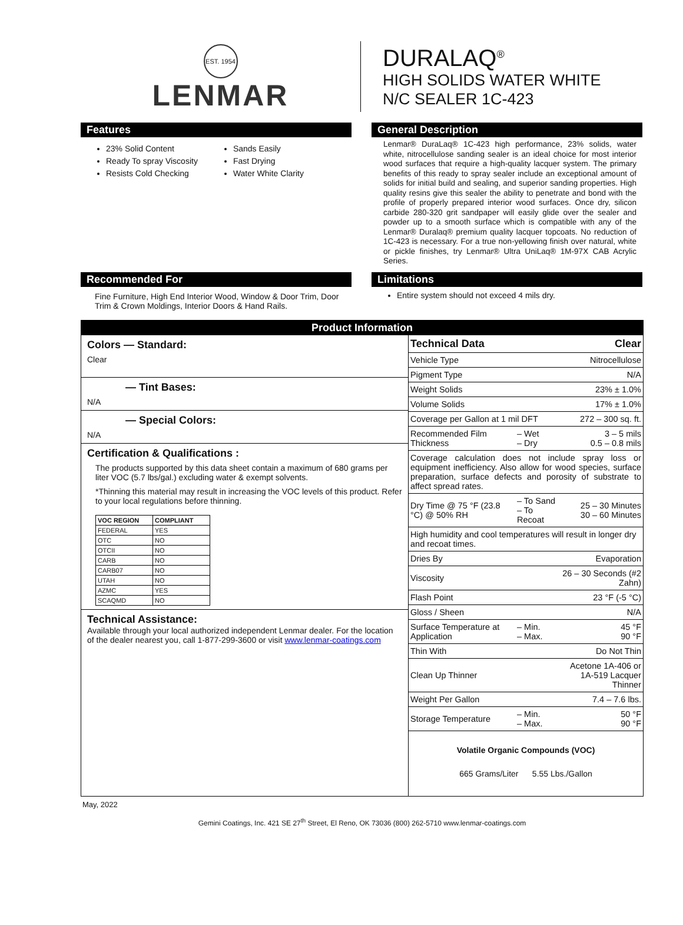EST. 1954
LENMAR
DURALAQ<sup>®</sup>
HIGH SOLIDS WATER WHITE
N/C SEALER 1C-423
Features
23% Solid Content
Ready To spray Viscosity
Resists Cold Checking
Sands Easily
Fast Drying
Water White Clarity
General Description
Lenmar® DuraLaq® 1C-423 high performance, 23% solids, water white, nitrocellulose sanding sealer is an ideal choice for most interior wood surfaces that require a high-quality lacquer system. The primary benefits of this ready to spray sealer include an exceptional amount of solids for initial build and sealing, and superior sanding properties. High quality resins give this sealer the ability to penetrate and bond with the profile of properly prepared interior wood surfaces. Once dry, silicon carbide 280-320 grit sandpaper will easily glide over the sealer and powder up to a smooth surface which is compatible with any of the Lenmar® Duralaq® premium quality lacquer topcoats. No reduction of 1C-423 is necessary. For a true non-yellowing finish over natural, white or pickle finishes, try Lenmar® Ultra UniLaq® 1M-97X CAB Acrylic Series.
Recommended For
Fine Furniture, High End Interior Wood, Window & Door Trim, Door Trim & Crown Moldings, Interior Doors & Hand Rails.
Limitations
Entire system should not exceed 4 mils dry.
Product Information
Colors — Standard:
Clear
— Tint Bases:
N/A
— Special Colors:
N/A
Certification & Qualifications :
The products supported by this data sheet contain a maximum of 680 grams per liter VOC (5.7 lbs/gal.) excluding water & exempt solvents.
*Thinning this material may result in increasing the VOC levels of this product. Refer to your local regulations before thinning.
| VOC REGION | COMPLIANT |
| --- | --- |
| FEDERAL | YES |
| OTC | NO |
| OTCII | NO |
| CARB | NO |
| CARB07 | NO |
| UTAH | NO |
| AZMC | YES |
| SCAQMD | NO |
Technical Assistance:
Available through your local authorized independent Lenmar dealer. For the location of the dealer nearest you, call 1-877-299-3600 or visit www.lenmar-coatings.com
| Technical Data | | Clear |
| Vehicle Type | | Nitrocellulose |
| Pigment Type | | N/A |
| Weight Solids | | 23% ± 1.0% |
| Volume Solids | | 17% ± 1.0% |
| Coverage per Gallon at 1 mil DFT | | 272 – 300 sq. ft. |
| Recommended Film Thickness | – Wet – Dry | 3 – 5 mils 0.5 – 0.8 mils |
| Coverage calculation does not include spray loss or equipment inefficiency. Also allow for wood species, surface preparation, surface defects and porosity of substrate to affect spread rates. | | |
| Dry Time @ 75 °F (23.8 °C) @ 50% RH | – To Sand – To Recoat | 25 – 30 Minutes 30 – 60 Minutes |
| High humidity and cool temperatures will result in longer dry and recoat times. | | |
| Dries By | | Evaporation |
| Viscosity | | 26 – 30 Seconds (#2 Zahn) |
| Flash Point | | 23 °F (-5 °C) |
| Gloss / Sheen | | N/A |
| Surface Temperature at Application | – Min. – Max. | 45 °F 90 °F |
| Thin With | | Do Not Thin |
| Clean Up Thinner | | Acetone 1A-406 or 1A-519 Lacquer Thinner |
| Weight Per Gallon | | 7.4 – 7.6 lbs. |
| Storage Temperature | – Min. – Max. | 50 °F 90 °F |
Volatile Organic Compounds (VOC)
665 Grams/Liter 5.55 Lbs./Gallon
May, 2022
Gemini Coatings, Inc. 421 SE 27<sup>th</sup> Street, El Reno, OK 73036 (800) 262-5710 www.lenmar-coatings.com